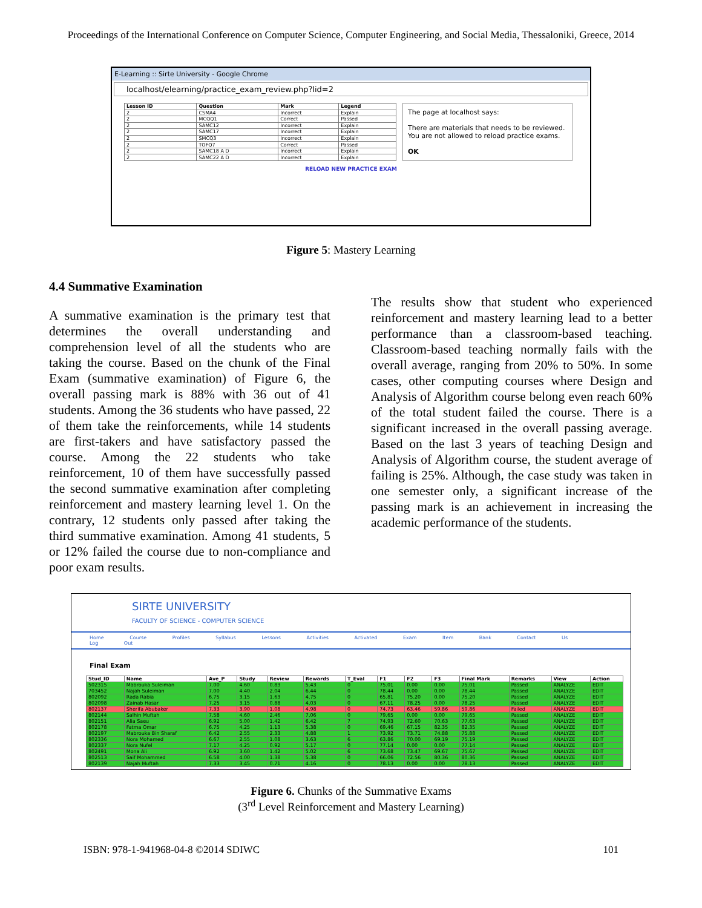Proceedings of the International Conference on Computer Science, Computer Engineering, and Social Media, Thessaloniki, Greece, 2014
E-Learning :: Sirte University - Google Chrome
localhost/elearning/practice_exam_review.php?lid=2
| Lesson ID | Question | Mark | Legend |
| --- | --- | --- | --- |
| 2 | CSMA4 | Incorrect | Explain |
| 2 | MCQQ1 | Correct | Passed |
| 2 | SAMC12 | Incorrect | Explain |
| 2 | SAMC17 | Incorrect | Explain |
| 2 | SMCQ3 | Incorrect | Explain |
| 2 | TOFQ7 | Correct | Passed |
| 2 | SAMC18 A D | Incorrect | Explain |
| 2 | SAMC22 A D | Incorrect | Explain |
The page at localhost says:
There are materials that needs to be reviewed. You are not allowed to reload practice exams.
OK
RELOAD NEW PRACTICE EXAM
Figure 5: Mastery Learning
4.4 Summative Examination
A summative examination is the primary test that determines the overall understanding and comprehension level of all the students who are taking the course. Based on the chunk of the Final Exam (summative examination) of Figure 6, the overall passing mark is 88% with 36 out of 41 students. Among the 36 students who have passed, 22 of them take the reinforcements, while 14 students are first-takers and have satisfactory passed the course. Among the 22 students who take reinforcement, 10 of them have successfully passed the second summative examination after completing reinforcement and mastery learning level 1. On the contrary, 12 students only passed after taking the third summative examination. Among 41 students, 5 or 12% failed the course due to non-compliance and poor exam results.
The results show that student who experienced reinforcement and mastery learning lead to a better performance than a classroom-based teaching. Classroom-based teaching normally fails with the overall average, ranging from 20% to 50%. In some cases, other computing courses where Design and Analysis of Algorithm course belong even reach 60% of the total student failed the course. There is a significant increased in the overall passing average. Based on the last 3 years of teaching Design and Analysis of Algorithm course, the student average of failing is 25%. Although, the case study was taken in one semester only, a significant increase of the passing mark is an achievement in increasing the academic performance of the students.
SIRTE UNIVERSITY
FACULTY OF SCIENCE - COMPUTER SCIENCE
Home Course Profiles Syllabus Lessons Activities Activated Exam Item Bank Contact Us Log Out
Final Exam
| Stud_ID | Name | Ave_P | Study | Review | Rewards | T_Eval | F1 | F2 | F3 | Final Mark | Remarks | View | Action |
| --- | --- | --- | --- | --- | --- | --- | --- | --- | --- | --- | --- | --- | --- |
| 502315 | Mabrouka Suleiman | 7.00 | 4.60 | 0.83 | 5.43 | 0 | 75.01 | 0.00 | 0.00 | 75.01 | Passed | ANALYZE | EDIT |
| 703452 | Najah Suleiman | 7.00 | 4.40 | 2.04 | 6.44 | 0 | 78.44 | 0.00 | 0.00 | 78.44 | Passed | ANALYZE | EDIT |
| 802092 | Rada Rabia | 6.75 | 3.15 | 1.63 | 4.75 | 0 | 65.81 | 75.20 | 0.00 | 75.20 | Passed | ANALYZE | EDIT |
| 802098 | Zainab Hasar | 7.25 | 3.15 | 0.88 | 4.03 | 0 | 67.11 | 78.25 | 0.00 | 78.25 | Passed | ANALYZE | EDIT |
| 802137 | Sherifa Abubaker | 7.33 | 3.90 | 1.08 | 4.98 | 0 | 74.73 | 63.46 | 59.86 | 59.86 | Failed | ANALYZE | EDIT |
| 802144 | Salhin Muftah | 7.58 | 4.60 | 2.46 | 7.06 | 0 | 79.65 | 0.00 | 0.00 | 79.65 | Passed | ANALYZE | EDIT |
| 802151 | Alia Saeu | 6.92 | 5.00 | 1.42 | 6.42 | 7 | 74.93 | 72.60 | 70.63 | 77.63 | Passed | ANALYZE | EDIT |
| 802178 | Fatma Omar | 6.75 | 4.25 | 1.13 | 5.38 | 0 | 69.46 | 67.15 | 82.35 | 82.35 | Passed | ANALYZE | EDIT |
| 802197 | Mabrouka Bin Sharaf | 6.42 | 2.55 | 2.33 | 4.88 | 1 | 73.92 | 73.71 | 74.88 | 75.88 | Passed | ANALYZE | EDIT |
| 802336 | Nora Mohamed | 6.67 | 2.55 | 1.08 | 3.63 | 6 | 63.86 | 70.00 | 69.19 | 75.19 | Passed | ANALYZE | EDIT |
| 802337 | Nora Nufel | 7.17 | 4.25 | 0.92 | 5.17 | 0 | 77.14 | 0.00 | 0.00 | 77.14 | Passed | ANALYZE | EDIT |
| 802491 | Mona Ali | 6.92 | 3.60 | 1.42 | 5.02 | 6 | 73.68 | 73.47 | 69.67 | 75.67 | Passed | ANALYZE | EDIT |
| 802513 | Saif Mohammed | 6.58 | 4.00 | 1.38 | 5.38 | 0 | 66.06 | 72.56 | 80.36 | 80.36 | Passed | ANALYZE | EDIT |
| 802139 | Najah Muftah | 7.33 | 3.45 | 0.71 | 4.16 | 0 | 78.13 | 0.00 | 0.00 | 78.13 | Passed | ANALYZE | EDIT |
Figure 6. Chunks of the Summative Exams
(3<sup>rd</sup> Level Reinforcement and Mastery Learning)
ISBN: 978-1-941968-04-8 ©2014 SDIWC 101